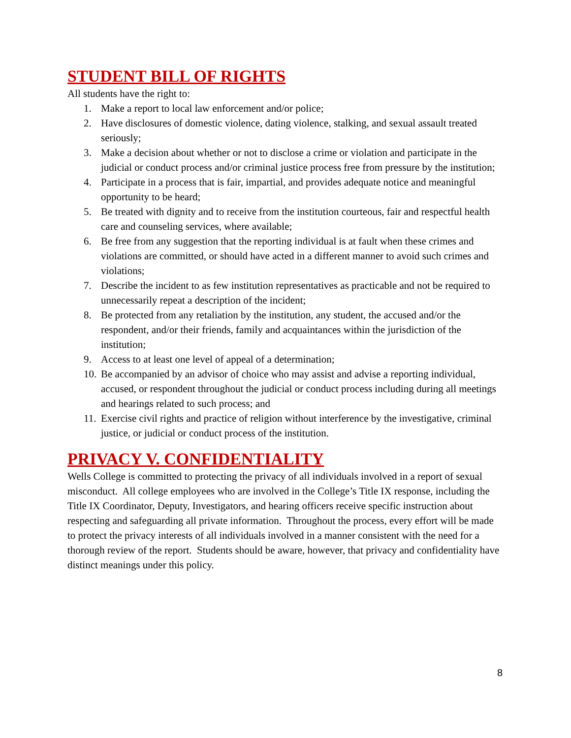STUDENT BILL OF RIGHTS
All students have the right to:
1. Make a report to local law enforcement and/or police;
2. Have disclosures of domestic violence, dating violence, stalking, and sexual assault treated seriously;
3. Make a decision about whether or not to disclose a crime or violation and participate in the judicial or conduct process and/or criminal justice process free from pressure by the institution;
4. Participate in a process that is fair, impartial, and provides adequate notice and meaningful opportunity to be heard;
5. Be treated with dignity and to receive from the institution courteous, fair and respectful health care and counseling services, where available;
6. Be free from any suggestion that the reporting individual is at fault when these crimes and violations are committed, or should have acted in a different manner to avoid such crimes and violations;
7. Describe the incident to as few institution representatives as practicable and not be required to unnecessarily repeat a description of the incident;
8. Be protected from any retaliation by the institution, any student, the accused and/or the respondent, and/or their friends, family and acquaintances within the jurisdiction of the institution;
9. Access to at least one level of appeal of a determination;
10. Be accompanied by an advisor of choice who may assist and advise a reporting individual, accused, or respondent throughout the judicial or conduct process including during all meetings and hearings related to such process; and
11. Exercise civil rights and practice of religion without interference by the investigative, criminal justice, or judicial or conduct process of the institution.
PRIVACY V. CONFIDENTIALITY
Wells College is committed to protecting the privacy of all individuals involved in a report of sexual misconduct. All college employees who are involved in the College’s Title IX response, including the Title IX Coordinator, Deputy, Investigators, and hearing officers receive specific instruction about respecting and safeguarding all private information. Throughout the process, every effort will be made to protect the privacy interests of all individuals involved in a manner consistent with the need for a thorough review of the report. Students should be aware, however, that privacy and confidentiality have distinct meanings under this policy.
8